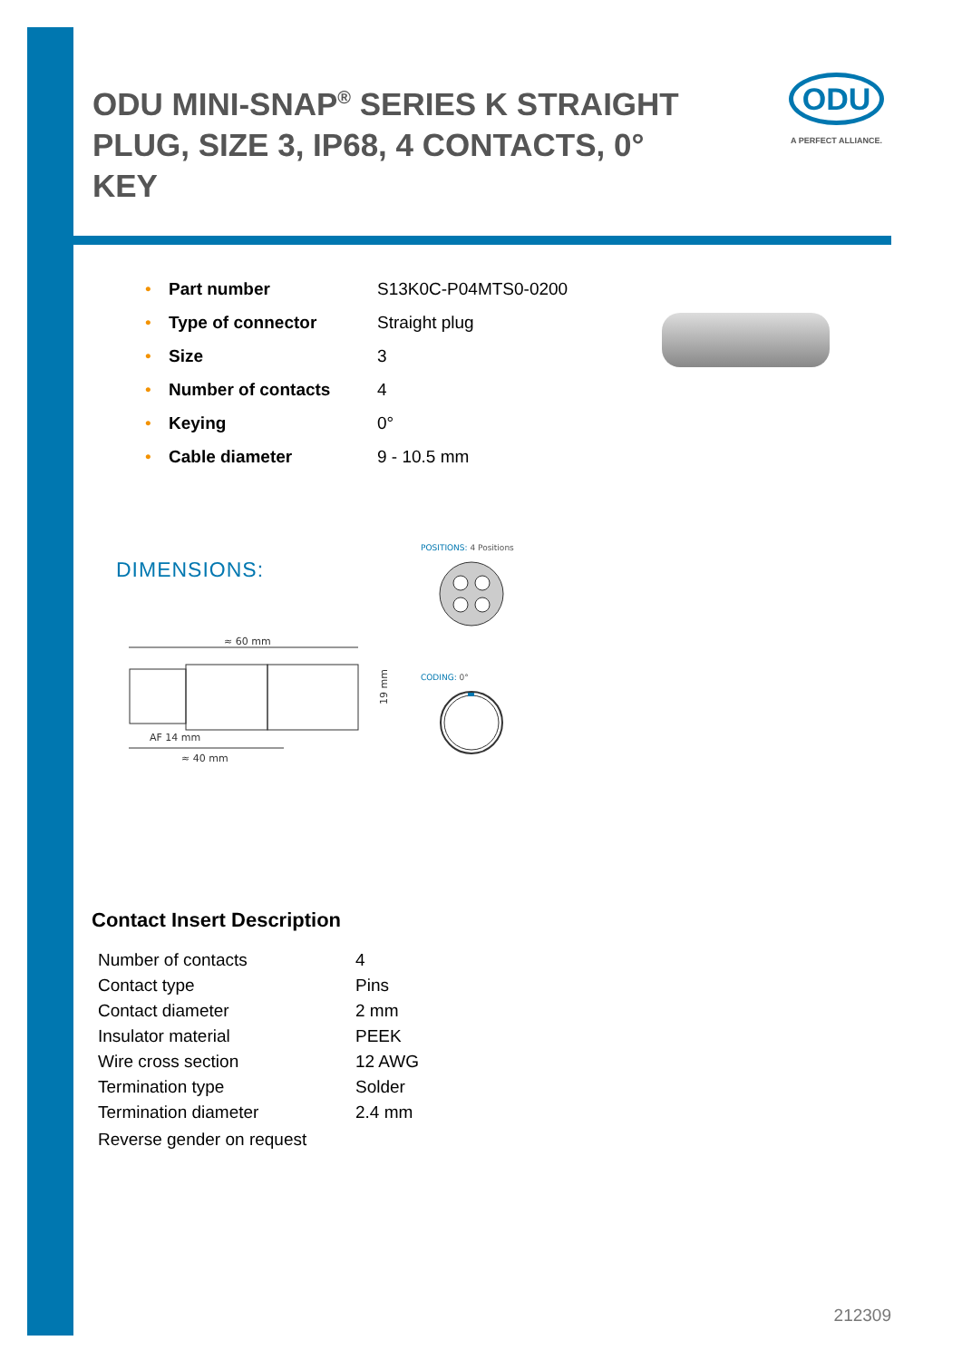ODU MINI-SNAP<sup>®</sup> SERIES K STRAIGHT PLUG, SIZE 3, IP68, 4 CONTACTS, 0° KEY
ODU
A PERFECT ALLIANCE.
| • | Part number | S13K0C-P04MTS0-0200 |
| • | Type of connector | Straight plug |
| • | Size | 3 |
| • | Number of contacts | 4 |
| • | Keying | 0° |
| • | Cable diameter | 9 - 10.5 mm |
DIMENSIONS:
≈ 60 mm
19 mm
AF 14 mm
≈ 40 mm
POSITIONS: 4 Positions
CODING: 0°
Contact Insert Description
| Number of contacts | 4 |
| Contact type | Pins |
| Contact diameter | 2 mm |
| Insulator material | PEEK |
| Wire cross section | 12 AWG |
| Termination type | Solder |
| Termination diameter | 2.4 mm |
| Reverse gender on request | |
212309